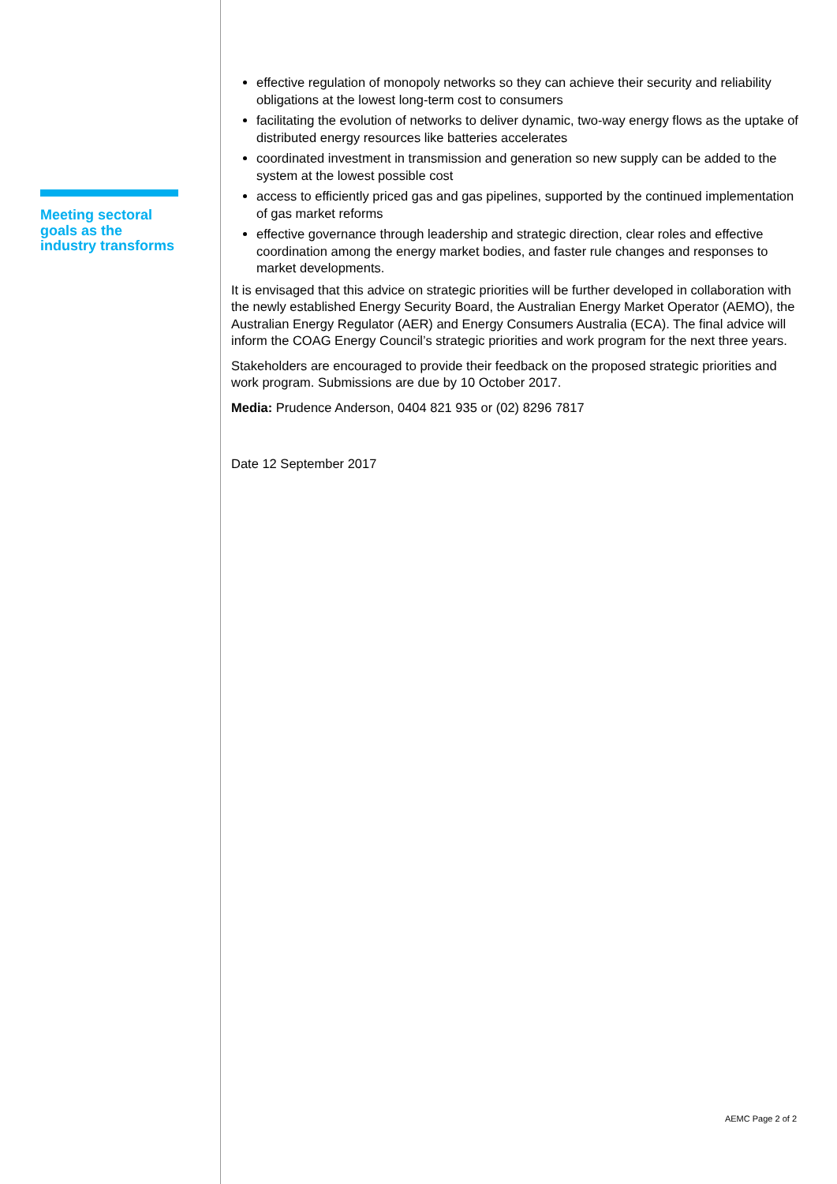Meeting sectoral goals as the industry transforms
effective regulation of monopoly networks so they can achieve their security and reliability obligations at the lowest long-term cost to consumers
facilitating the evolution of networks to deliver dynamic, two-way energy flows as the uptake of distributed energy resources like batteries accelerates
coordinated investment in transmission and generation so new supply can be added to the system at the lowest possible cost
access to efficiently priced gas and gas pipelines, supported by the continued implementation of gas market reforms
effective governance through leadership and strategic direction, clear roles and effective coordination among the energy market bodies, and faster rule changes and responses to market developments.
It is envisaged that this advice on strategic priorities will be further developed in collaboration with the newly established Energy Security Board, the Australian Energy Market Operator (AEMO), the Australian Energy Regulator (AER) and Energy Consumers Australia (ECA). The final advice will inform the COAG Energy Council’s strategic priorities and work program for the next three years.
Stakeholders are encouraged to provide their feedback on the proposed strategic priorities and work program. Submissions are due by 10 October 2017.
Media: Prudence Anderson, 0404 821 935 or (02) 8296 7817
Date 12 September 2017
AEMC Page 2 of 2